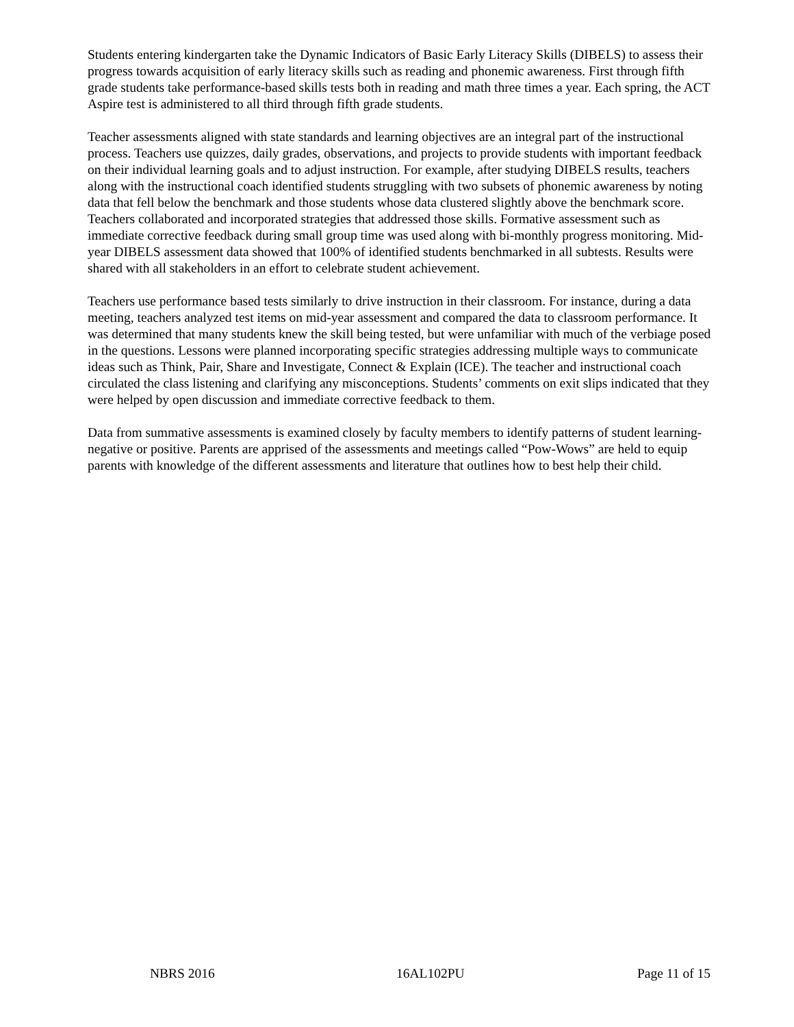Students entering kindergarten take the Dynamic Indicators of Basic Early Literacy Skills (DIBELS) to assess their progress towards acquisition of early literacy skills such as reading and phonemic awareness. First through fifth grade students take performance-based skills tests both in reading and math three times a year. Each spring, the ACT Aspire test is administered to all third through fifth grade students.
Teacher assessments aligned with state standards and learning objectives are an integral part of the instructional process. Teachers use quizzes, daily grades, observations, and projects to provide students with important feedback on their individual learning goals and to adjust instruction. For example, after studying DIBELS results, teachers along with the instructional coach identified students struggling with two subsets of phonemic awareness by noting data that fell below the benchmark and those students whose data clustered slightly above the benchmark score. Teachers collaborated and incorporated strategies that addressed those skills. Formative assessment such as immediate corrective feedback during small group time was used along with bi-monthly progress monitoring. Mid-year DIBELS assessment data showed that 100% of identified students benchmarked in all subtests. Results were shared with all stakeholders in an effort to celebrate student achievement.
Teachers use performance based tests similarly to drive instruction in their classroom. For instance, during a data meeting, teachers analyzed test items on mid-year assessment and compared the data to classroom performance. It was determined that many students knew the skill being tested, but were unfamiliar with much of the verbiage posed in the questions. Lessons were planned incorporating specific strategies addressing multiple ways to communicate ideas such as Think, Pair, Share and Investigate, Connect & Explain (ICE). The teacher and instructional coach circulated the class listening and clarifying any misconceptions. Students’ comments on exit slips indicated that they were helped by open discussion and immediate corrective feedback to them.
Data from summative assessments is examined closely by faculty members to identify patterns of student learning-negative or positive. Parents are apprised of the assessments and meetings called “Pow-Wows” are held to equip parents with knowledge of the different assessments and literature that outlines how to best help their child.
NBRS 2016 16AL102PU Page 11 of 15